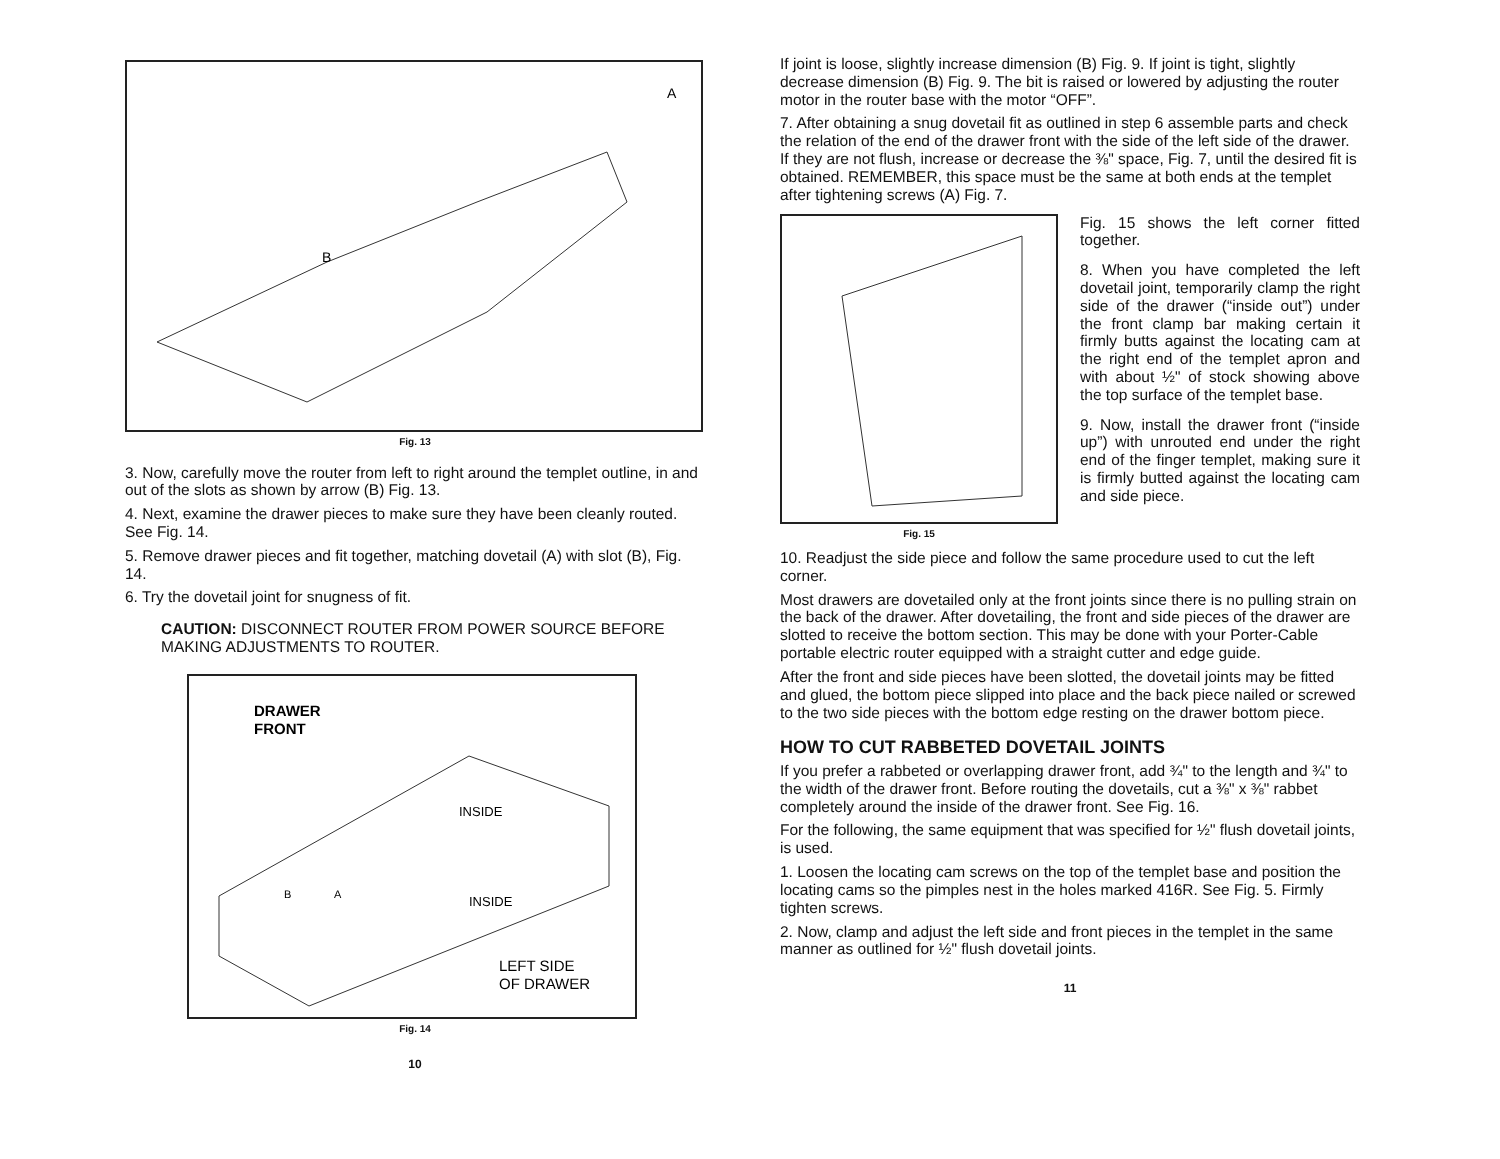A
B
Fig. 13
3. Now, carefully move the router from left to right around the templet outline, in and out of the slots as shown by arrow (B) Fig. 13.
4. Next, examine the drawer pieces to make sure they have been cleanly routed. See Fig. 14.
5. Remove drawer pieces and fit together, matching dovetail (A) with slot (B), Fig. 14.
6. Try the dovetail joint for snugness of fit.
CAUTION: DISCONNECT ROUTER FROM POWER SOURCE BEFORE MAKING ADJUSTMENTS TO ROUTER.
DRAWER
FRONT
INSIDE
INSIDE
B
A
LEFT SIDE
OF DRAWER
Fig. 14
10
If joint is loose, slightly increase dimension (B) Fig. 9. If joint is tight, slightly decrease dimension (B) Fig. 9. The bit is raised or lowered by adjusting the router motor in the router base with the motor “OFF”.
7. After obtaining a snug dovetail fit as outlined in step 6 assemble parts and check the relation of the end of the drawer front with the side of the left side of the drawer. If they are not flush, increase or decrease the ⅜" space, Fig. 7, until the desired fit is obtained. REMEMBER, this space must be the same at both ends at the templet after tightening screws (A) Fig. 7.
Fig. 15
Fig. 15 shows the left corner fitted together.
8. When you have completed the left dovetail joint, temporarily clamp the right side of the drawer (“inside out”) under the front clamp bar making certain it firmly butts against the locating cam at the right end of the templet apron and with about ½" of stock showing above the top surface of the templet base.
9. Now, install the drawer front (“inside up”) with unrouted end under the right end of the finger templet, making sure it is firmly butted against the locating cam and side piece.
10. Readjust the side piece and follow the same procedure used to cut the left corner.
Most drawers are dovetailed only at the front joints since there is no pulling strain on the back of the drawer. After dovetailing, the front and side pieces of the drawer are slotted to receive the bottom section. This may be done with your Porter-Cable portable electric router equipped with a straight cutter and edge guide.
After the front and side pieces have been slotted, the dovetail joints may be fitted and glued, the bottom piece slipped into place and the back piece nailed or screwed to the two side pieces with the bottom edge resting on the drawer bottom piece.
HOW TO CUT RABBETED DOVETAIL JOINTS
If you prefer a rabbeted or overlapping drawer front, add ¾" to the length and ¾" to the width of the drawer front. Before routing the dovetails, cut a ⅜" x ⅜" rabbet completely around the inside of the drawer front. See Fig. 16.
For the following, the same equipment that was specified for ½" flush dovetail joints, is used.
1. Loosen the locating cam screws on the top of the templet base and position the locating cams so the pimples nest in the holes marked 416R. See Fig. 5. Firmly tighten screws.
2. Now, clamp and adjust the left side and front pieces in the templet in the same manner as outlined for ½" flush dovetail joints.
11